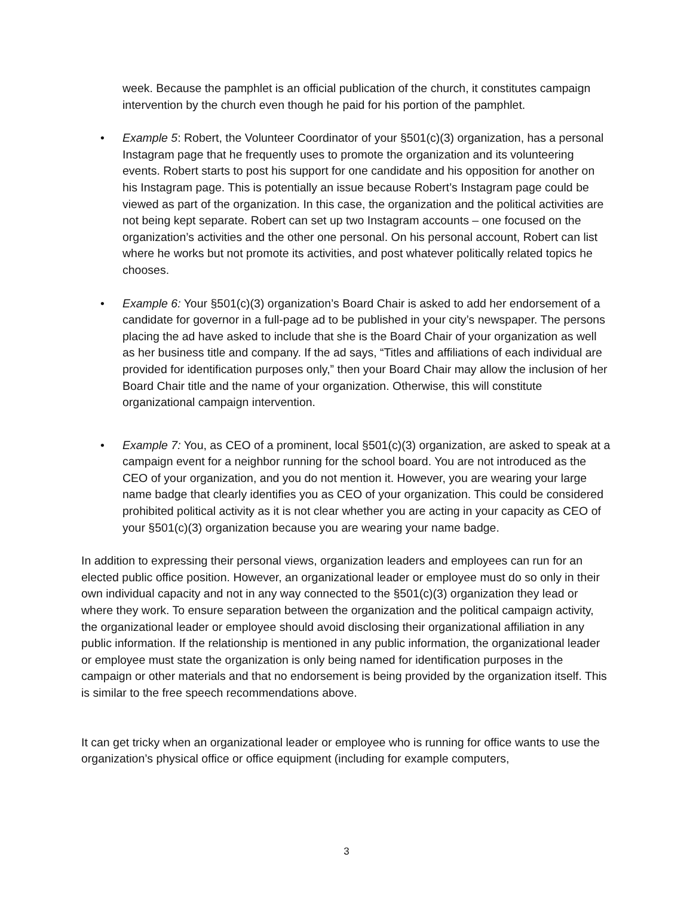week. Because the pamphlet is an official publication of the church, it constitutes campaign intervention by the church even though he paid for his portion of the pamphlet.
• Example 5: Robert, the Volunteer Coordinator of your §501(c)(3) organization, has a personal Instagram page that he frequently uses to promote the organization and its volunteering events. Robert starts to post his support for one candidate and his opposition for another on his Instagram page. This is potentially an issue because Robert’s Instagram page could be viewed as part of the organization. In this case, the organization and the political activities are not being kept separate. Robert can set up two Instagram accounts – one focused on the organization’s activities and the other one personal. On his personal account, Robert can list where he works but not promote its activities, and post whatever politically related topics he chooses.
• Example 6: Your §501(c)(3) organization’s Board Chair is asked to add her endorsement of a candidate for governor in a full-page ad to be published in your city’s newspaper. The persons placing the ad have asked to include that she is the Board Chair of your organization as well as her business title and company. If the ad says, “Titles and affiliations of each individual are provided for identification purposes only,” then your Board Chair may allow the inclusion of her Board Chair title and the name of your organization. Otherwise, this will constitute organizational campaign intervention.
• Example 7: You, as CEO of a prominent, local §501(c)(3) organization, are asked to speak at a campaign event for a neighbor running for the school board. You are not introduced as the CEO of your organization, and you do not mention it. However, you are wearing your large name badge that clearly identifies you as CEO of your organization. This could be considered prohibited political activity as it is not clear whether you are acting in your capacity as CEO of your §501(c)(3) organization because you are wearing your name badge.
In addition to expressing their personal views, organization leaders and employees can run for an elected public office position. However, an organizational leader or employee must do so only in their own individual capacity and not in any way connected to the §501(c)(3) organization they lead or where they work. To ensure separation between the organization and the political campaign activity, the organizational leader or employee should avoid disclosing their organizational affiliation in any public information. If the relationship is mentioned in any public information, the organizational leader or employee must state the organization is only being named for identification purposes in the campaign or other materials and that no endorsement is being provided by the organization itself. This is similar to the free speech recommendations above.
It can get tricky when an organizational leader or employee who is running for office wants to use the organization’s physical office or office equipment (including for example computers,
3